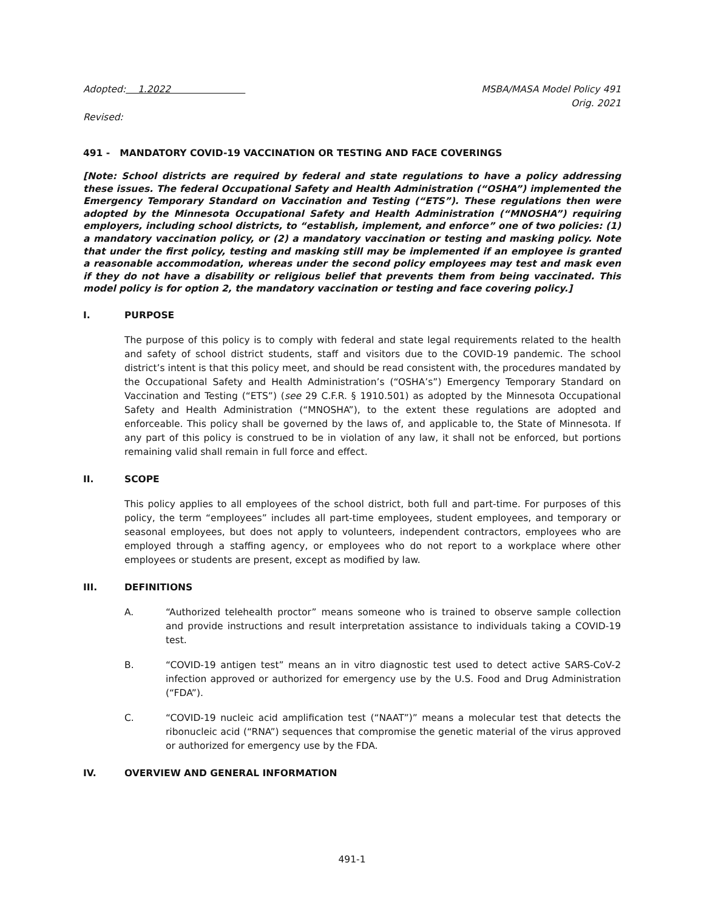Adopted: 1.2022 MSBA/MASA Model Policy 491
Orig. 2021
Revised:
491 - MANDATORY COVID-19 VACCINATION OR TESTING AND FACE COVERINGS
[Note: School districts are required by federal and state regulations to have a policy addressing these issues. The federal Occupational Safety and Health Administration (“OSHA”) implemented the Emergency Temporary Standard on Vaccination and Testing (“ETS”). These regulations then were adopted by the Minnesota Occupational Safety and Health Administration (“MNOSHA”) requiring employers, including school districts, to “establish, implement, and enforce” one of two policies: (1) a mandatory vaccination policy, or (2) a mandatory vaccination or testing and masking policy. Note that under the first policy, testing and masking still may be implemented if an employee is granted a reasonable accommodation, whereas under the second policy employees may test and mask even if they do not have a disability or religious belief that prevents them from being vaccinated. This model policy is for option 2, the mandatory vaccination or testing and face covering policy.]
I. PURPOSE
The purpose of this policy is to comply with federal and state legal requirements related to the health and safety of school district students, staff and visitors due to the COVID-19 pandemic. The school district’s intent is that this policy meet, and should be read consistent with, the procedures mandated by the Occupational Safety and Health Administration’s (“OSHA’s”) Emergency Temporary Standard on Vaccination and Testing (“ETS”) (see 29 C.F.R. § 1910.501) as adopted by the Minnesota Occupational Safety and Health Administration (“MNOSHA”), to the extent these regulations are adopted and enforceable. This policy shall be governed by the laws of, and applicable to, the State of Minnesota. If any part of this policy is construed to be in violation of any law, it shall not be enforced, but portions remaining valid shall remain in full force and effect.
II. SCOPE
This policy applies to all employees of the school district, both full and part-time. For purposes of this policy, the term “employees” includes all part-time employees, student employees, and temporary or seasonal employees, but does not apply to volunteers, independent contractors, employees who are employed through a staffing agency, or employees who do not report to a workplace where other employees or students are present, except as modified by law.
III. DEFINITIONS
A. “Authorized telehealth proctor” means someone who is trained to observe sample collection and provide instructions and result interpretation assistance to individuals taking a COVID-19 test.
B. “COVID-19 antigen test” means an in vitro diagnostic test used to detect active SARS-CoV-2 infection approved or authorized for emergency use by the U.S. Food and Drug Administration (“FDA”).
C. “COVID-19 nucleic acid amplification test (“NAAT”)” means a molecular test that detects the ribonucleic acid (“RNA”) sequences that compromise the genetic material of the virus approved or authorized for emergency use by the FDA.
IV. OVERVIEW AND GENERAL INFORMATION
491-1